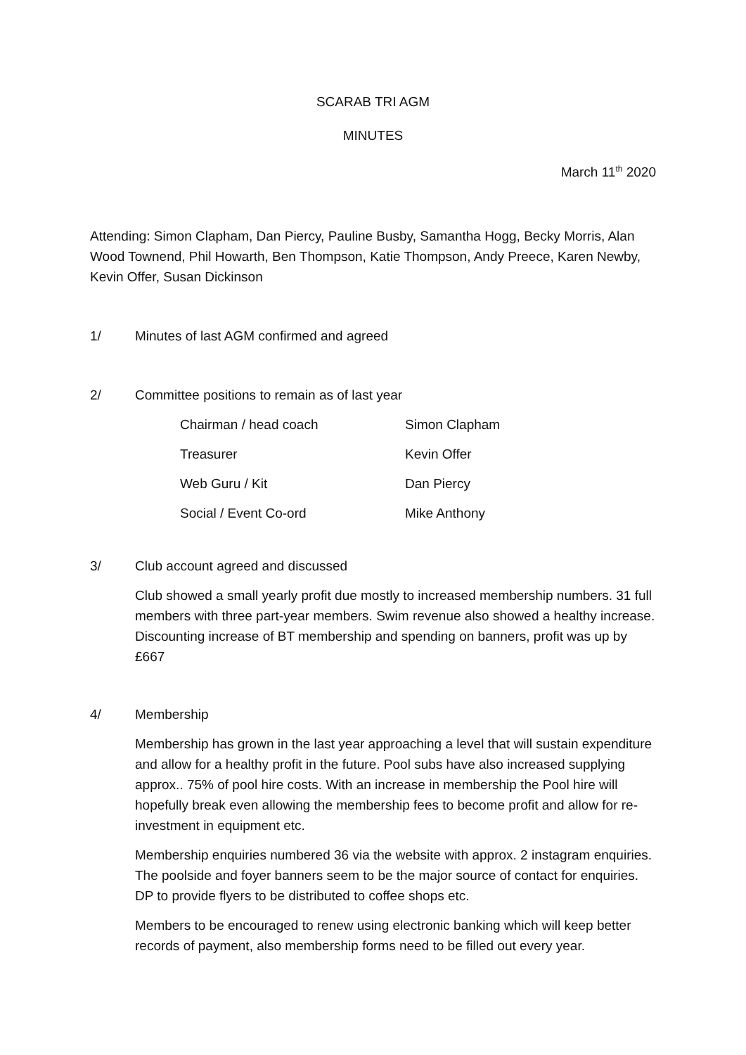SCARAB TRI AGM
MINUTES
March 11<sup>th</sup> 2020
Attending: Simon Clapham, Dan Piercy, Pauline Busby, Samantha Hogg, Becky Morris, Alan Wood Townend, Phil Howarth, Ben Thompson, Katie Thompson, Andy Preece, Karen Newby, Kevin Offer, Susan Dickinson
1/ Minutes of last AGM confirmed and agreed
2/ Committee positions to remain as of last year
| Chairman / head coach | Simon Clapham |
| Treasurer | Kevin Offer |
| Web Guru / Kit | Dan Piercy |
| Social / Event Co-ord | Mike Anthony |
3/ Club account agreed and discussed
Club showed a small yearly profit due mostly to increased membership numbers. 31 full members with three part-year members. Swim revenue also showed a healthy increase. Discounting increase of BT membership and spending on banners, profit was up by £667
4/ Membership
Membership has grown in the last year approaching a level that will sustain expenditure and allow for a healthy profit in the future. Pool subs have also increased supplying approx.. 75% of pool hire costs. With an increase in membership the Pool hire will hopefully break even allowing the membership fees to become profit and allow for re-investment in equipment etc.
Membership enquiries numbered 36 via the website with approx. 2 instagram enquiries. The poolside and foyer banners seem to be the major source of contact for enquiries. DP to provide flyers to be distributed to coffee shops etc.
Members to be encouraged to renew using electronic banking which will keep better records of payment, also membership forms need to be filled out every year.